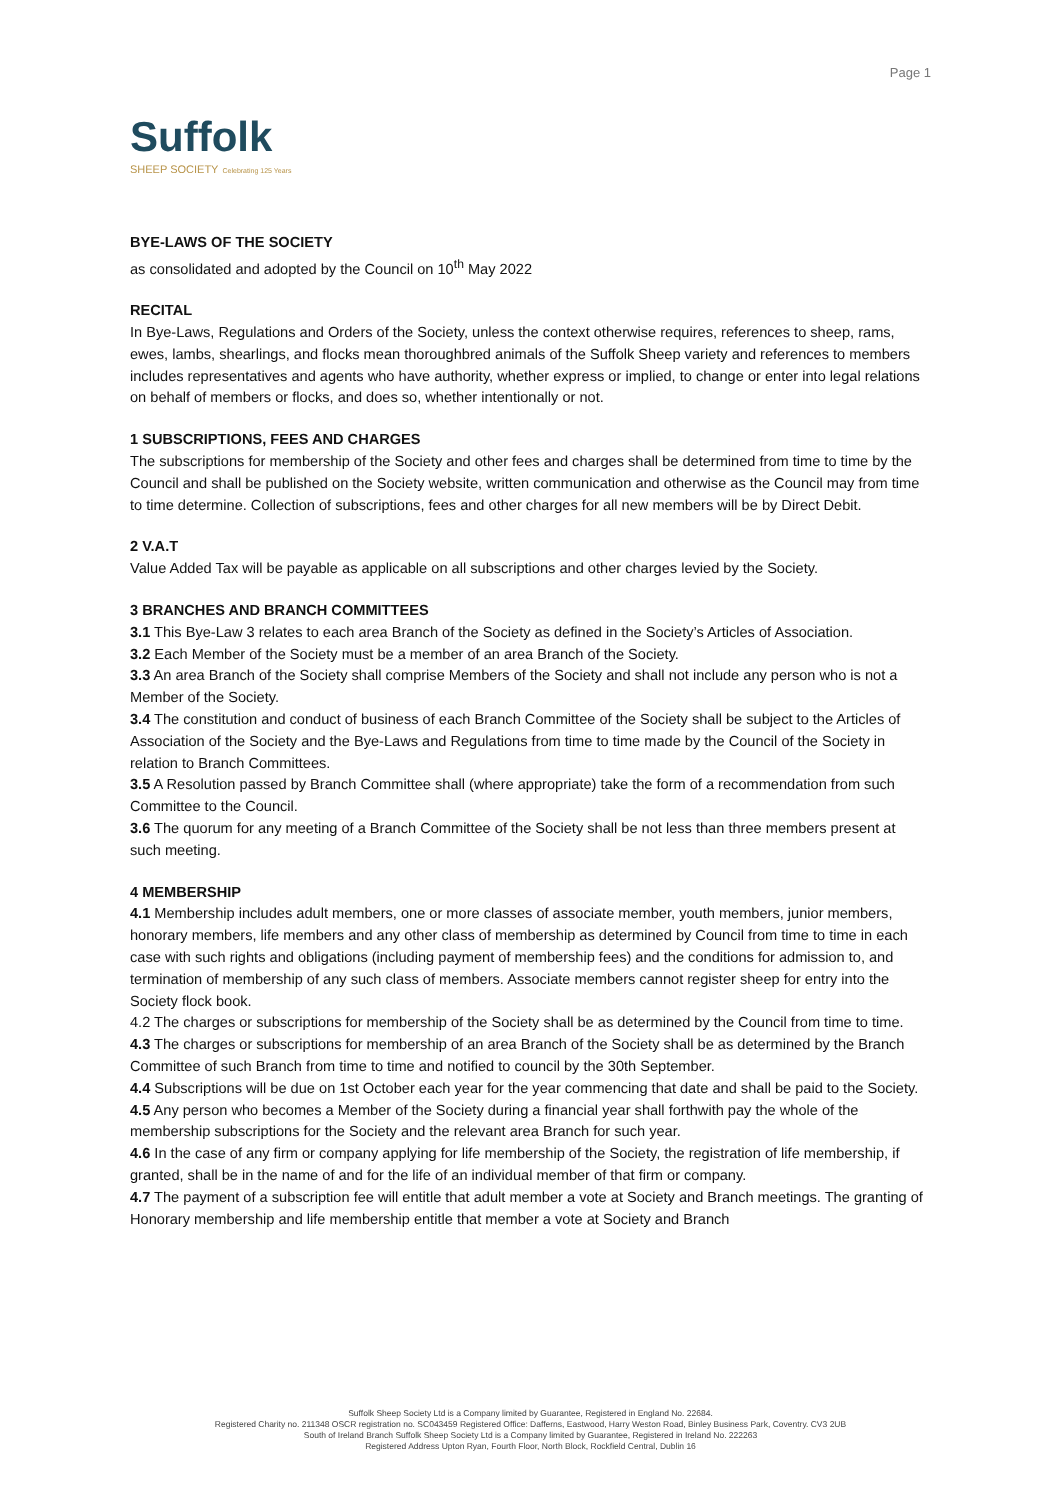Page 1
Suffolk
SHEEP SOCIETY Celebrating 125 Years
BYE-LAWS OF THE SOCIETY
as consolidated and adopted by the Council on 10<sup>th</sup> May 2022
RECITAL
In Bye-Laws, Regulations and Orders of the Society, unless the context otherwise requires, references to sheep, rams, ewes, lambs, shearlings, and flocks mean thoroughbred animals of the Suffolk Sheep variety and references to members includes representatives and agents who have authority, whether express or implied, to change or enter into legal relations on behalf of members or flocks, and does so, whether intentionally or not.
1 SUBSCRIPTIONS, FEES AND CHARGES
The subscriptions for membership of the Society and other fees and charges shall be determined from time to time by the Council and shall be published on the Society website, written communication and otherwise as the Council may from time to time determine. Collection of subscriptions, fees and other charges for all new members will be by Direct Debit.
2 V.A.T
Value Added Tax will be payable as applicable on all subscriptions and other charges levied by the Society.
3 BRANCHES AND BRANCH COMMITTEES
3.1 This Bye-Law 3 relates to each area Branch of the Society as defined in the Society’s Articles of Association.
3.2 Each Member of the Society must be a member of an area Branch of the Society.
3.3 An area Branch of the Society shall comprise Members of the Society and shall not include any person who is not a Member of the Society.
3.4 The constitution and conduct of business of each Branch Committee of the Society shall be subject to the Articles of Association of the Society and the Bye-Laws and Regulations from time to time made by the Council of the Society in relation to Branch Committees.
3.5 A Resolution passed by Branch Committee shall (where appropriate) take the form of a recommendation from such Committee to the Council.
3.6 The quorum for any meeting of a Branch Committee of the Society shall be not less than three members present at such meeting.
4 MEMBERSHIP
4.1 Membership includes adult members, one or more classes of associate member, youth members, junior members, honorary members, life members and any other class of membership as determined by Council from time to time in each case with such rights and obligations (including payment of membership fees) and the conditions for admission to, and termination of membership of any such class of members. Associate members cannot register sheep for entry into the Society flock book.
4.2 The charges or subscriptions for membership of the Society shall be as determined by the Council from time to time.
4.3 The charges or subscriptions for membership of an area Branch of the Society shall be as determined by the Branch Committee of such Branch from time to time and notified to council by the 30th September.
4.4 Subscriptions will be due on 1st October each year for the year commencing that date and shall be paid to the Society.
4.5 Any person who becomes a Member of the Society during a financial year shall forthwith pay the whole of the membership subscriptions for the Society and the relevant area Branch for such year.
4.6 In the case of any firm or company applying for life membership of the Society, the registration of life membership, if granted, shall be in the name of and for the life of an individual member of that firm or company.
4.7 The payment of a subscription fee will entitle that adult member a vote at Society and Branch meetings. The granting of Honorary membership and life membership entitle that member a vote at Society and Branch
Suffolk Sheep Society Ltd is a Company limited by Guarantee, Registered in England No. 22684.
Registered Charity no. 211348 OSCR registration no. SC043459 Registered Office: Dafferns, Eastwood, Harry Weston Road, Binley Business Park, Coventry. CV3 2UB
South of Ireland Branch Suffolk Sheep Society Ltd is a Company limited by Guarantee, Registered in Ireland No. 222263
Registered Address Upton Ryan, Fourth Floor, North Block, Rockfield Central, Dublin 16